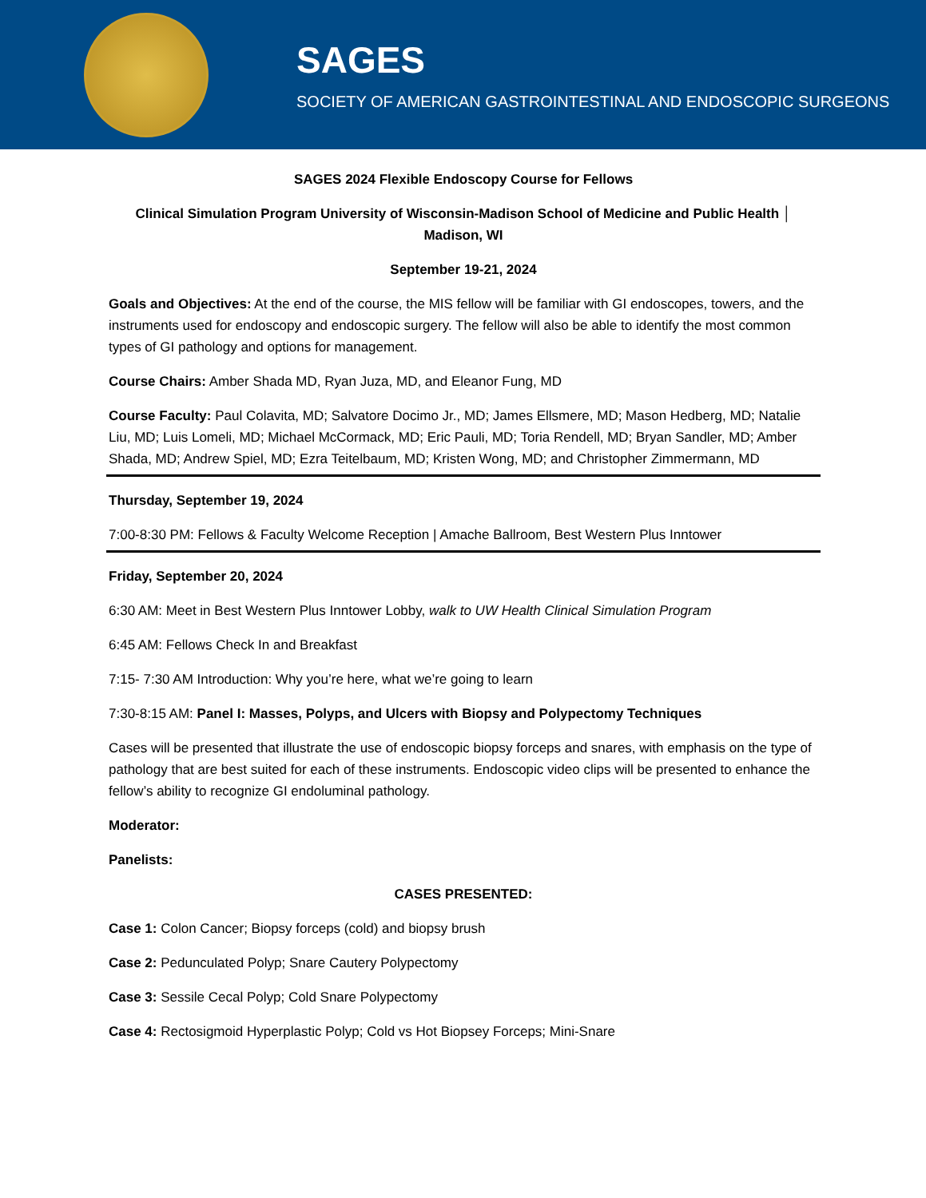SAGES
SOCIETY OF AMERICAN GASTROINTESTINAL AND ENDOSCOPIC SURGEONS
SAGES 2024 Flexible Endoscopy Course for Fellows
Clinical Simulation Program University of Wisconsin-Madison School of Medicine and Public Health │ Madison, WI
September 19-21, 2024
Goals and Objectives: At the end of the course, the MIS fellow will be familiar with GI endoscopes, towers, and the instruments used for endoscopy and endoscopic surgery. The fellow will also be able to identify the most common types of GI pathology and options for management.
Course Chairs: Amber Shada MD, Ryan Juza, MD, and Eleanor Fung, MD
Course Faculty: Paul Colavita, MD; Salvatore Docimo Jr., MD; James Ellsmere, MD; Mason Hedberg, MD; Natalie Liu, MD; Luis Lomeli, MD; Michael McCormack, MD; Eric Pauli, MD; Toria Rendell, MD; Bryan Sandler, MD; Amber Shada, MD; Andrew Spiel, MD; Ezra Teitelbaum, MD; Kristen Wong, MD; and Christopher Zimmermann, MD
Thursday, September 19, 2024
7:00-8:30 PM: Fellows & Faculty Welcome Reception | Amache Ballroom, Best Western Plus Inntower
Friday, September 20, 2024
6:30 AM: Meet in Best Western Plus Inntower Lobby, walk to UW Health Clinical Simulation Program
6:45 AM: Fellows Check In and Breakfast
7:15- 7:30 AM Introduction: Why you’re here, what we’re going to learn
7:30-8:15 AM: Panel I: Masses, Polyps, and Ulcers with Biopsy and Polypectomy Techniques
Cases will be presented that illustrate the use of endoscopic biopsy forceps and snares, with emphasis on the type of pathology that are best suited for each of these instruments. Endoscopic video clips will be presented to enhance the fellow’s ability to recognize GI endoluminal pathology.
Moderator:
Panelists:
CASES PRESENTED:
Case 1: Colon Cancer; Biopsy forceps (cold) and biopsy brush
Case 2: Pedunculated Polyp; Snare Cautery Polypectomy
Case 3: Sessile Cecal Polyp; Cold Snare Polypectomy
Case 4: Rectosigmoid Hyperplastic Polyp; Cold vs Hot Biopsey Forceps; Mini-Snare